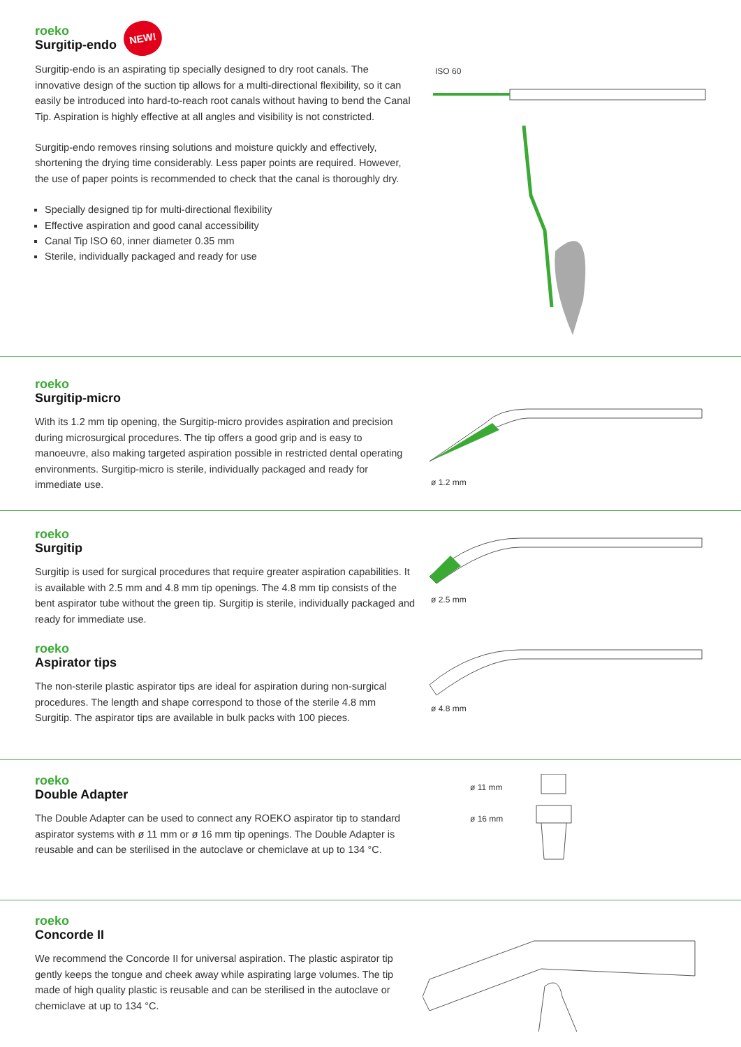roeko
Surgitip-endo
NEW!
Surgitip-endo is an aspirating tip specially designed to dry root canals. The innovative design of the suction tip allows for a multi-directional flexibility, so it can easily be introduced into hard-to-reach root canals without having to bend the Canal Tip. Aspiration is highly effective at all angles and visibility is not constricted.
Surgitip-endo removes rinsing solutions and moisture quickly and effectively, shortening the drying time considerably. Less paper points are required. However, the use of paper points is recommended to check that the canal is thoroughly dry.
Specially designed tip for multi-directional flexibility
Effective aspiration and good canal accessibility
Canal Tip ISO 60, inner diameter 0.35 mm
Sterile, individually packaged and ready for use
ISO 60
roeko
Surgitip-micro
With its 1.2 mm tip opening, the Surgitip-micro provides aspiration and precision during microsurgical procedures. The tip offers a good grip and is easy to manoeuvre, also making targeted aspiration possible in restricted dental operating environments. Surgitip-micro is sterile, individually packaged and ready for immediate use.
ø 1.2 mm
roeko
Surgitip
Surgitip is used for surgical procedures that require greater aspiration capabilities. It is available with 2.5 mm and 4.8 mm tip openings. The 4.8 mm tip consists of the bent aspirator tube without the green tip. Surgitip is sterile, individually packaged and ready for immediate use.
roeko
Aspirator tips
The non-sterile plastic aspirator tips are ideal for aspiration during non-surgical procedures. The length and shape correspond to those of the sterile 4.8 mm Surgitip. The aspirator tips are available in bulk packs with 100 pieces.
ø 2.5 mm
ø 4.8 mm
roeko
Double Adapter
The Double Adapter can be used to connect any ROEKO aspirator tip to standard aspirator systems with ø 11 mm or ø 16 mm tip openings. The Double Adapter is reusable and can be sterilised in the autoclave or chemiclave at up to 134 °C.
ø 11 mm
ø 16 mm
roeko
Concorde II
We recommend the Concorde II for universal aspiration. The plastic aspirator tip gently keeps the tongue and cheek away while aspirating large volumes. The tip made of high quality plastic is reusable and can be sterilised in the autoclave or chemiclave at up to 134 °C.